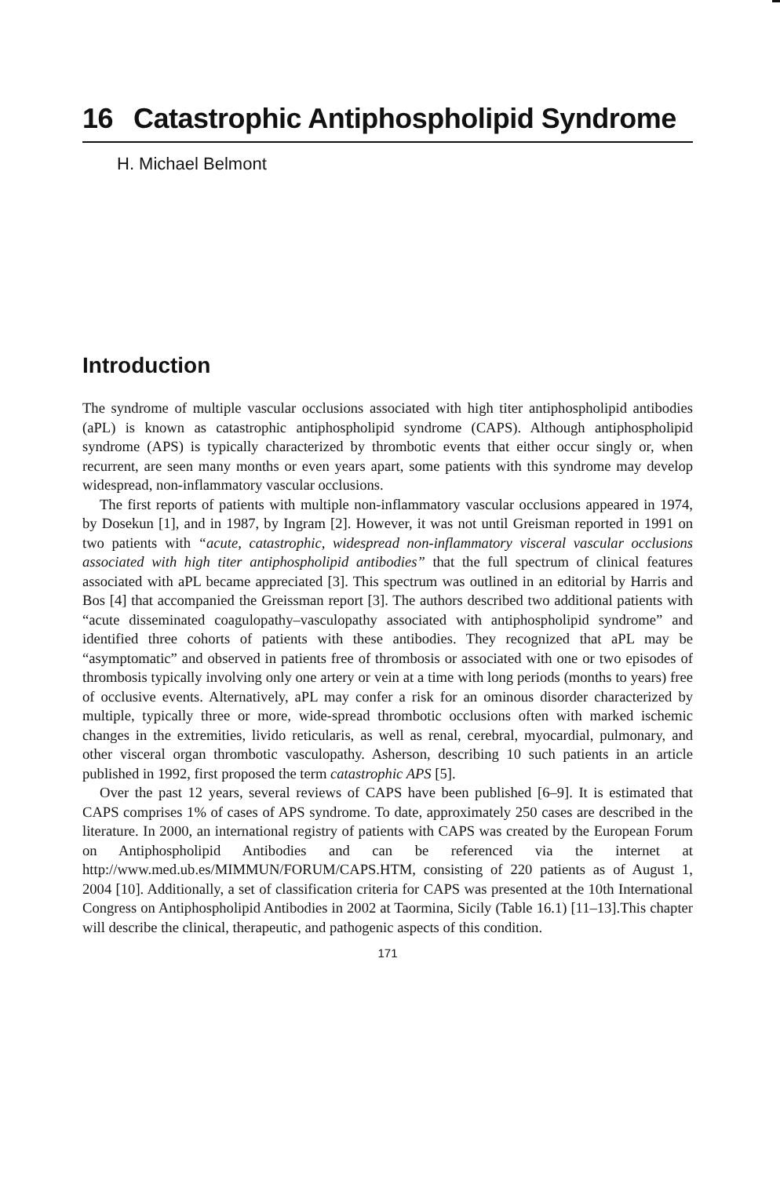16 Catastrophic Antiphospholipid Syndrome
H. Michael Belmont
Introduction
The syndrome of multiple vascular occlusions associated with high titer antiphospholipid antibodies (aPL) is known as catastrophic antiphospholipid syndrome (CAPS). Although antiphospholipid syndrome (APS) is typically characterized by thrombotic events that either occur singly or, when recurrent, are seen many months or even years apart, some patients with this syndrome may develop widespread, non-inflammatory vascular occlusions.
The first reports of patients with multiple non-inflammatory vascular occlusions appeared in 1974, by Dosekun [1], and in 1987, by Ingram [2]. However, it was not until Greisman reported in 1991 on two patients with “acute, catastrophic, widespread non-inflammatory visceral vascular occlusions associated with high titer antiphospholipid antibodies” that the full spectrum of clinical features associated with aPL became appreciated [3]. This spectrum was outlined in an editorial by Harris and Bos [4] that accompanied the Greissman report [3]. The authors described two additional patients with “acute disseminated coagulopathy–vasculopathy associated with antiphospholipid syndrome” and identified three cohorts of patients with these antibodies. They recognized that aPL may be “asymptomatic” and observed in patients free of thrombosis or associated with one or two episodes of thrombosis typically involving only one artery or vein at a time with long periods (months to years) free of occlusive events. Alternatively, aPL may confer a risk for an ominous disorder characterized by multiple, typically three or more, wide-spread thrombotic occlusions often with marked ischemic changes in the extremities, livido reticularis, as well as renal, cerebral, myocardial, pulmonary, and other visceral organ thrombotic vasculopathy. Asherson, describing 10 such patients in an article published in 1992, first proposed the term catastrophic APS [5].
Over the past 12 years, several reviews of CAPS have been published [6–9]. It is estimated that CAPS comprises 1% of cases of APS syndrome. To date, approximately 250 cases are described in the literature. In 2000, an international registry of patients with CAPS was created by the European Forum on Antiphospholipid Antibodies and can be referenced via the internet at http://www.med.ub.es/MIMMUN/FORUM/CAPS.HTM, consisting of 220 patients as of August 1, 2004 [10]. Additionally, a set of classification criteria for CAPS was presented at the 10th International Congress on Antiphospholipid Antibodies in 2002 at Taormina, Sicily (Table 16.1) [11–13].This chapter will describe the clinical, therapeutic, and pathogenic aspects of this condition.
171